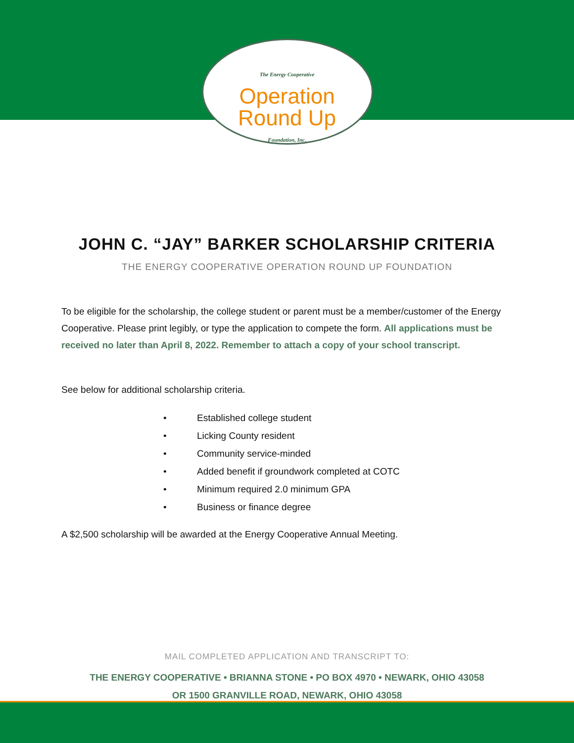The Energy Cooperative
Operation
Round Up
Foundation, Inc.
JOHN C. “JAY” BARKER SCHOLARSHIP CRITERIA
THE ENERGY COOPERATIVE OPERATION ROUND UP FOUNDATION
To be eligible for the scholarship, the college student or parent must be a member/customer of the Energy Cooperative. Please print legibly, or type the application to compete the form. All applications must be received no later than April 8, 2022. Remember to attach a copy of your school transcript.
See below for additional scholarship criteria.
• Established college student
• Licking County resident
• Community service-minded
• Added benefit if groundwork completed at COTC
• Minimum required 2.0 minimum GPA
• Business or finance degree
A $2,500 scholarship will be awarded at the Energy Cooperative Annual Meeting.
MAIL COMPLETED APPLICATION AND TRANSCRIPT TO:
THE ENERGY COOPERATIVE • BRIANNA STONE • PO BOX 4970 • NEWARK, OHIO 43058
OR 1500 GRANVILLE ROAD, NEWARK, OHIO 43058